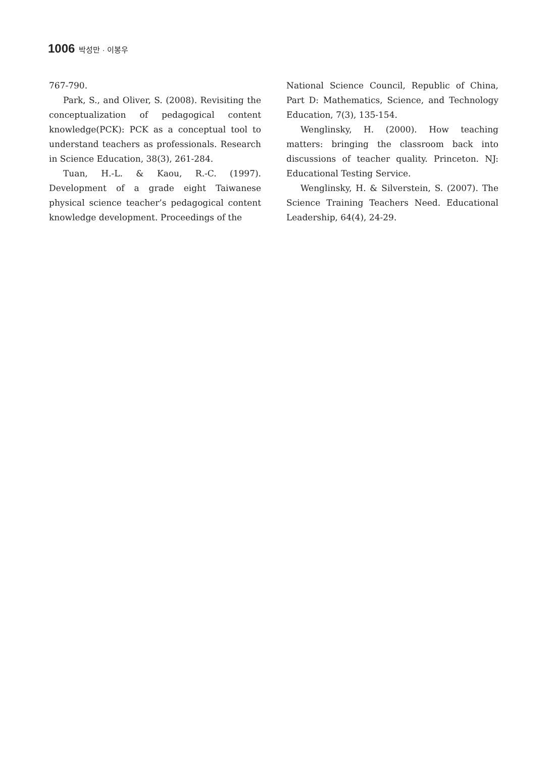1006 박성만 · 이봉우
767-790.
Park, S., and Oliver, S. (2008). Revisiting the conceptualization of pedagogical content knowledge(PCK): PCK as a conceptual tool to understand teachers as professionals. Research in Science Education, 38(3), 261-284.
Tuan, H.-L. & Kaou, R.-C. (1997). Development of a grade eight Taiwanese physical science teacher’s pedagogical content knowledge development. Proceedings of the
National Science Council, Republic of China, Part D: Mathematics, Science, and Technology Education, 7(3), 135-154.
Wenglinsky, H. (2000). How teaching matters: bringing the classroom back into discussions of teacher quality. Princeton. NJ: Educational Testing Service.
Wenglinsky, H. & Silverstein, S. (2007). The Science Training Teachers Need. Educational Leadership, 64(4), 24-29.